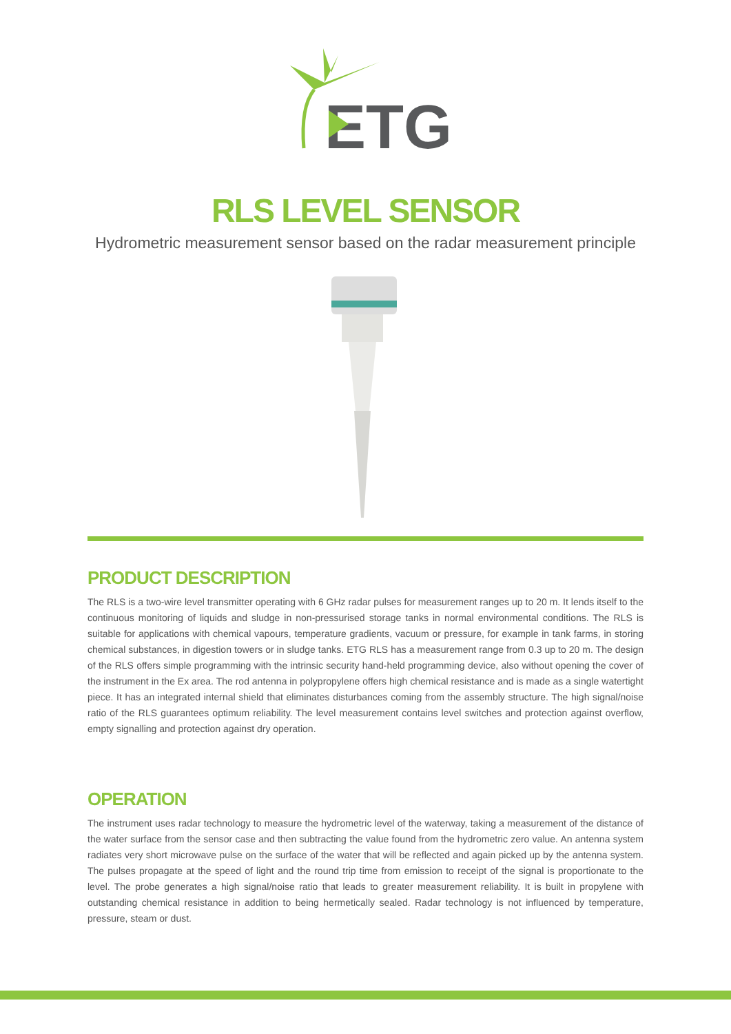ETG
RLS LEVEL SENSOR
Hydrometric measurement sensor based on the radar measurement principle
PRODUCT DESCRIPTION
The RLS is a two-wire level transmitter operating with 6 GHz radar pulses for measurement ranges up to 20 m. It lends itself to the continuous monitoring of liquids and sludge in non-pressurised storage tanks in normal environmental conditions. The RLS is suitable for applications with chemical vapours, temperature gradients, vacuum or pressure, for example in tank farms, in storing chemical substances, in digestion towers or in sludge tanks. ETG RLS has a measurement range from 0.3 up to 20 m. The design of the RLS offers simple programming with the intrinsic security hand-held programming device, also without opening the cover of the instrument in the Ex area. The rod antenna in polypropylene offers high chemical resistance and is made as a single watertight piece. It has an integrated internal shield that eliminates disturbances coming from the assembly structure. The high signal/noise ratio of the RLS guarantees optimum reliability. The level measurement contains level switches and protection against overflow, empty signalling and protection against dry operation.
OPERATION
The instrument uses radar technology to measure the hydrometric level of the waterway, taking a measurement of the distance of the water surface from the sensor case and then subtracting the value found from the hydrometric zero value. An antenna system radiates very short microwave pulse on the surface of the water that will be reflected and again picked up by the antenna system. The pulses propagate at the speed of light and the round trip time from emission to receipt of the signal is proportionate to the level. The probe generates a high signal/noise ratio that leads to greater measurement reliability. It is built in propylene with outstanding chemical resistance in addition to being hermetically sealed. Radar technology is not influenced by temperature, pressure, steam or dust.